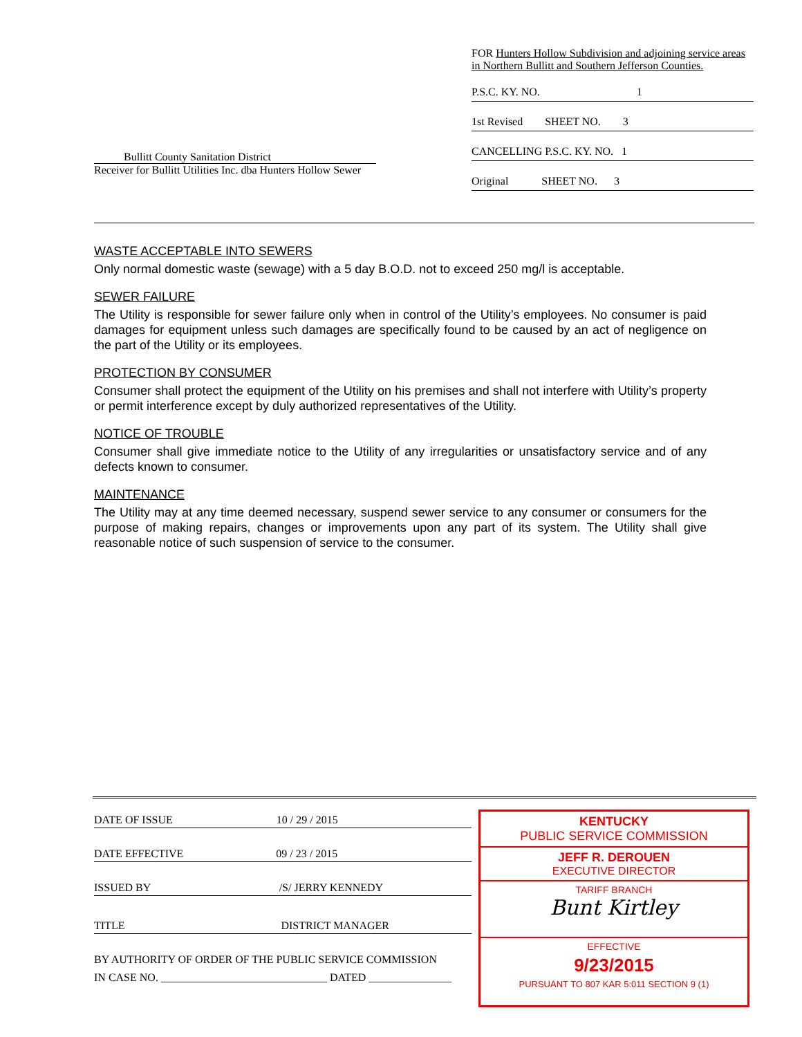FOR Hunters Hollow Subdivision and adjoining service areas in Northern Bullitt and Southern Jefferson Counties.
P.S.C. KY. NO. 1
1st Revised SHEET NO. 3
CANCELLING P.S.C. KY. NO. 1
Original SHEET NO. 3
Bullitt County Sanitation District
Receiver for Bullitt Utilities Inc. dba Hunters Hollow Sewer
WASTE ACCEPTABLE INTO SEWERS
Only normal domestic waste (sewage) with a 5 day B.O.D. not to exceed 250 mg/l is acceptable.
SEWER FAILURE
The Utility is responsible for sewer failure only when in control of the Utility’s employees. No consumer is paid damages for equipment unless such damages are specifically found to be caused by an act of negligence on the part of the Utility or its employees.
PROTECTION BY CONSUMER
Consumer shall protect the equipment of the Utility on his premises and shall not interfere with Utility’s property or permit interference except by duly authorized representatives of the Utility.
NOTICE OF TROUBLE
Consumer shall give immediate notice to the Utility of any irregularities or unsatisfactory service and of any defects known to consumer.
MAINTENANCE
The Utility may at any time deemed necessary, suspend sewer service to any consumer or consumers for the purpose of making repairs, changes or improvements upon any part of its system. The Utility shall give reasonable notice of such suspension of service to the consumer.
DATE OF ISSUE 10 / 29 / 2015
DATE EFFECTIVE 09 / 23 / 2015
ISSUED BY /S/ JERRY KENNEDY
TITLE DISTRICT MANAGER
BY AUTHORITY OF ORDER OF THE PUBLIC SERVICE COMMISSION
IN CASE NO. ______________________________ DATED _______________
KENTUCKY
PUBLIC SERVICE COMMISSION
JEFF R. DEROUEN
EXECUTIVE DIRECTOR
TARIFF BRANCH
Bunt Kirtley
EFFECTIVE
9/23/2015
PURSUANT TO 807 KAR 5:011 SECTION 9 (1)